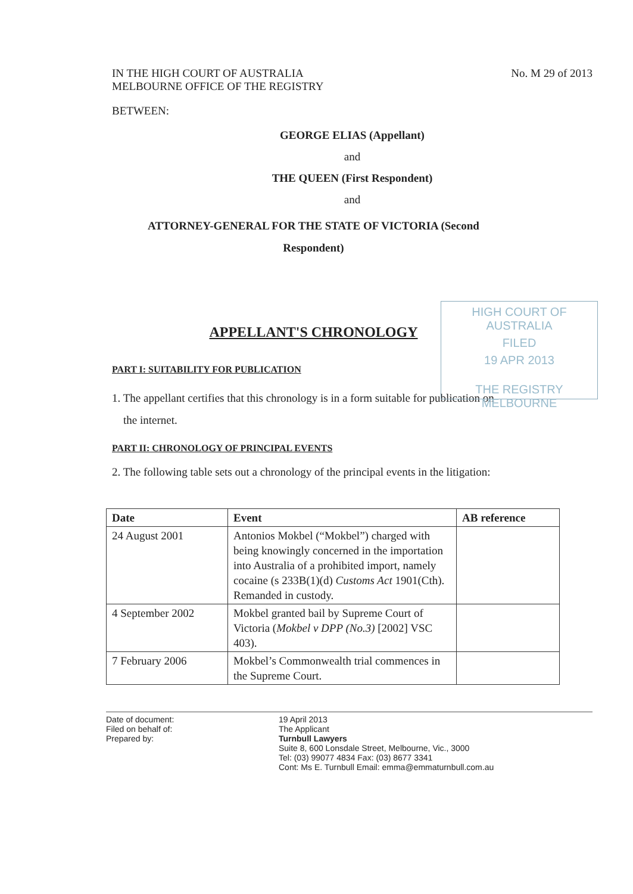IN THE HIGH COURT OF AUSTRALIA
MELBOURNE OFFICE OF THE REGISTRY
No. M 29 of 2013
BETWEEN:
GEORGE ELIAS (Appellant)
and
THE QUEEN (First Respondent)
and
ATTORNEY-GENERAL FOR THE STATE OF VICTORIA (Second
Respondent)
APPELLANT'S CHRONOLOGY
PART I: SUITABILITY FOR PUBLICATION
1. The appellant certifies that this chronology is in a form suitable for publication on
the internet.
PART II: CHRONOLOGY OF PRINCIPAL EVENTS
2. The following table sets out a chronology of the principal events in the litigation:
| Date | Event | AB reference |
| --- | --- | --- |
| 24 August 2001 | Antonios Mokbel (“Mokbel”) charged with being knowingly concerned in the importation into Australia of a prohibited import, namely cocaine (s 233B(1)(d) Customs Act 1901(Cth). Remanded in custody. | |
| 4 September 2002 | Mokbel granted bail by Supreme Court of Victoria ( Mokbel v DPP (No.3) [2002] VSC 403). | |
| 7 February 2006 | Mokbel’s Commonwealth trial commences in the Supreme Court. | |
Date of document:
Filed on behalf of:
Prepared by:
19 April 2013
The Applicant
Turnbull Lawyers
Suite 8, 600 Lonsdale Street, Melbourne, Vic., 3000
Tel: (03) 99077 4834 Fax: (03) 8677 3341
Cont: Ms E. Turnbull Email: emma@emmaturnbull.com.au
HIGH COURT OF AUSTRALIA
FILED
19 APR 2013
THE REGISTRY MELBOURNE